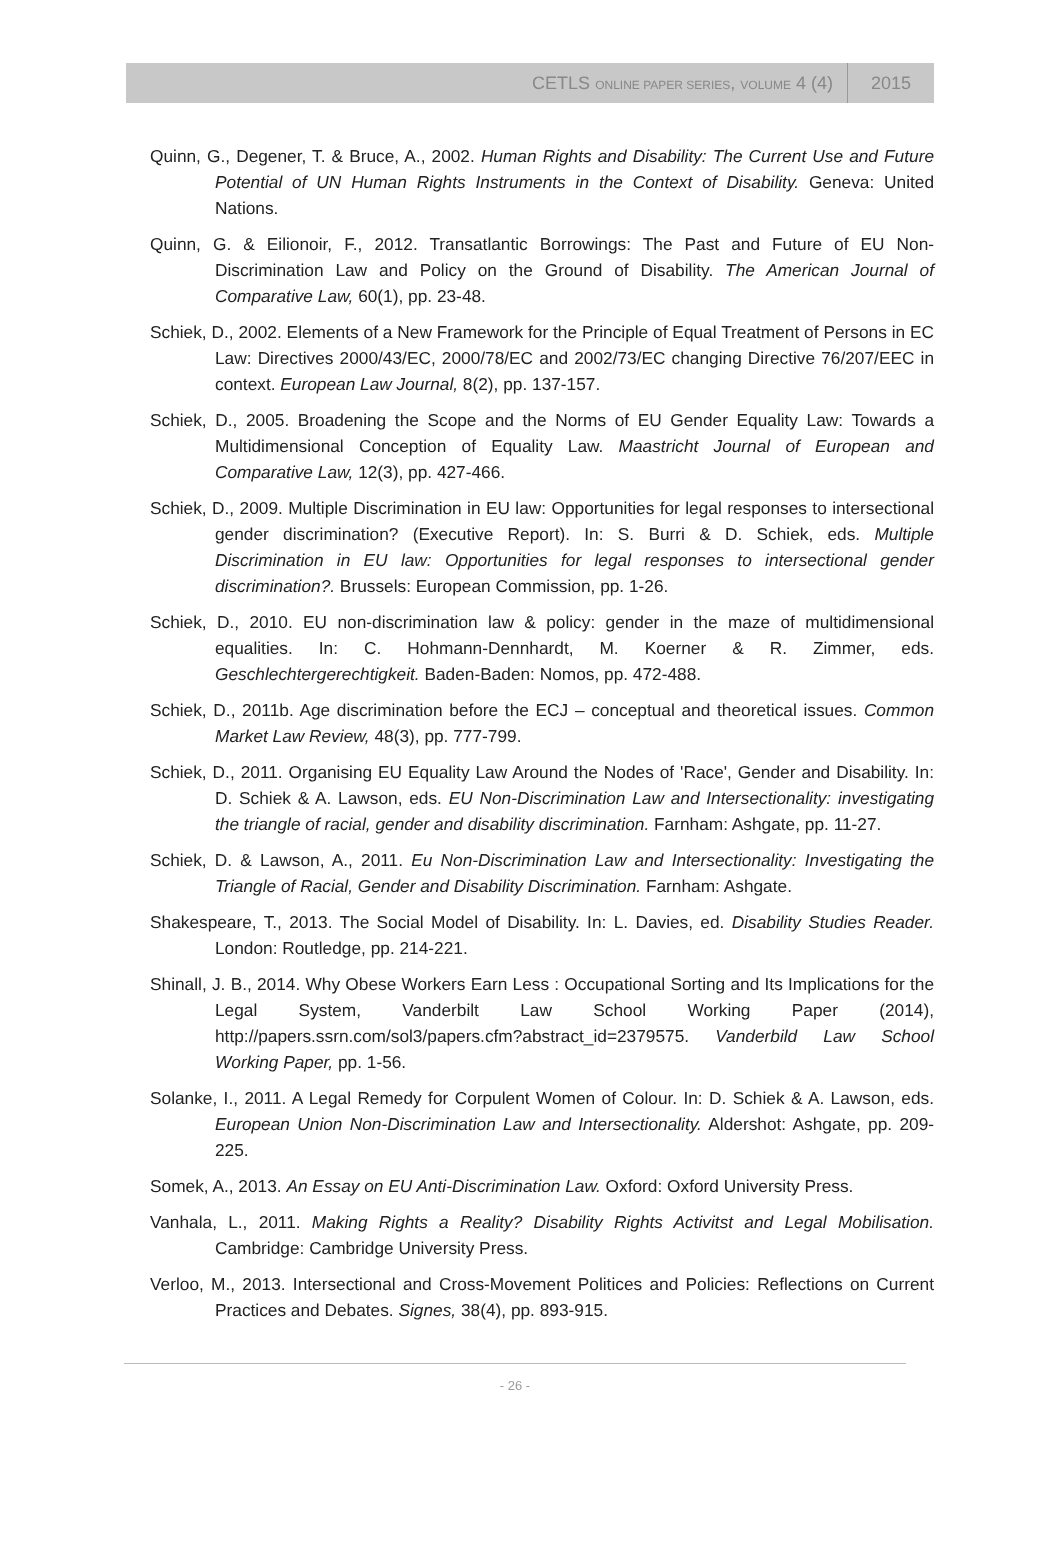CETLS ONLINE PAPER SERIES, VOLUME 4 (4) 2015
Quinn, G., Degener, T. & Bruce, A., 2002. Human Rights and Disability: The Current Use and Future Potential of UN Human Rights Instruments in the Context of Disability. Geneva: United Nations.
Quinn, G. & Eilionoir, F., 2012. Transatlantic Borrowings: The Past and Future of EU Non-Discrimination Law and Policy on the Ground of Disability. The American Journal of Comparative Law, 60(1), pp. 23-48.
Schiek, D., 2002. Elements of a New Framework for the Principle of Equal Treatment of Persons in EC Law: Directives 2000/43/EC, 2000/78/EC and 2002/73/EC changing Directive 76/207/EEC in context. European Law Journal, 8(2), pp. 137-157.
Schiek, D., 2005. Broadening the Scope and the Norms of EU Gender Equality Law: Towards a Multidimensional Conception of Equality Law. Maastricht Journal of European and Comparative Law, 12(3), pp. 427-466.
Schiek, D., 2009. Multiple Discrimination in EU law: Opportunities for legal responses to intersectional gender discrimination? (Executive Report). In: S. Burri & D. Schiek, eds. Multiple Discrimination in EU law: Opportunities for legal responses to intersectional gender discrimination?. Brussels: European Commission, pp. 1-26.
Schiek, D., 2010. EU non-discrimination law & policy: gender in the maze of multidimensional equalities. In: C. Hohmann-Dennhardt, M. Koerner & R. Zimmer, eds. Geschlechtergerechtigkeit. Baden-Baden: Nomos, pp. 472-488.
Schiek, D., 2011b. Age discrimination before the ECJ – conceptual and theoretical issues. Common Market Law Review, 48(3), pp. 777-799.
Schiek, D., 2011. Organising EU Equality Law Around the Nodes of 'Race', Gender and Disability. In: D. Schiek & A. Lawson, eds. EU Non-Discrimination Law and Intersectionality: investigating the triangle of racial, gender and disability discrimination. Farnham: Ashgate, pp. 11-27.
Schiek, D. & Lawson, A., 2011. Eu Non-Discrimination Law and Intersectionality: Investigating the Triangle of Racial, Gender and Disability Discrimination. Farnham: Ashgate.
Shakespeare, T., 2013. The Social Model of Disability. In: L. Davies, ed. Disability Studies Reader. London: Routledge, pp. 214-221.
Shinall, J. B., 2014. Why Obese Workers Earn Less : Occupational Sorting and Its Implications for the Legal System, Vanderbilt Law School Working Paper (2014), http://papers.ssrn.com/sol3/papers.cfm?abstract_id=2379575. Vanderbild Law School Working Paper, pp. 1-56.
Solanke, I., 2011. A Legal Remedy for Corpulent Women of Colour. In: D. Schiek & A. Lawson, eds. European Union Non-Discrimination Law and Intersectionality. Aldershot: Ashgate, pp. 209-225.
Somek, A., 2013. An Essay on EU Anti-Discrimination Law. Oxford: Oxford University Press.
Vanhala, L., 2011. Making Rights a Reality? Disability Rights Activitst and Legal Mobilisation. Cambridge: Cambridge University Press.
Verloo, M., 2013. Intersectional and Cross-Movement Politices and Policies: Reflections on Current Practices and Debates. Signes, 38(4), pp. 893-915.
- 26 -